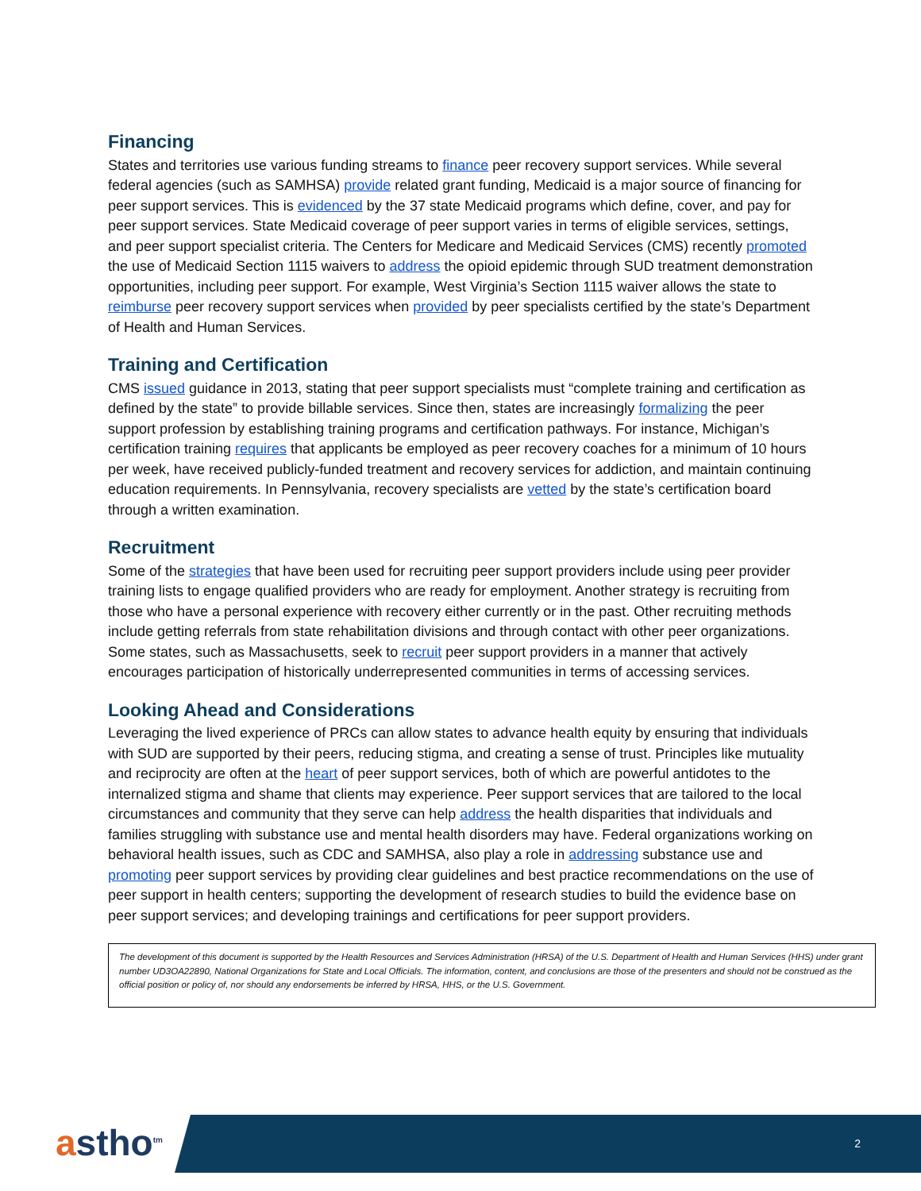Financing
States and territories use various funding streams to finance peer recovery support services. While several federal agencies (such as SAMHSA) provide related grant funding, Medicaid is a major source of financing for peer support services. This is evidenced by the 37 state Medicaid programs which define, cover, and pay for peer support services. State Medicaid coverage of peer support varies in terms of eligible services, settings, and peer support specialist criteria. The Centers for Medicare and Medicaid Services (CMS) recently promoted the use of Medicaid Section 1115 waivers to address the opioid epidemic through SUD treatment demonstration opportunities, including peer support. For example, West Virginia’s Section 1115 waiver allows the state to reimburse peer recovery support services when provided by peer specialists certified by the state’s Department of Health and Human Services.
Training and Certification
CMS issued guidance in 2013, stating that peer support specialists must “complete training and certification as defined by the state” to provide billable services. Since then, states are increasingly formalizing the peer support profession by establishing training programs and certification pathways. For instance, Michigan’s certification training requires that applicants be employed as peer recovery coaches for a minimum of 10 hours per week, have received publicly-funded treatment and recovery services for addiction, and maintain continuing education requirements. In Pennsylvania, recovery specialists are vetted by the state’s certification board through a written examination.
Recruitment
Some of the strategies that have been used for recruiting peer support providers include using peer provider training lists to engage qualified providers who are ready for employment. Another strategy is recruiting from those who have a personal experience with recovery either currently or in the past. Other recruiting methods include getting referrals from state rehabilitation divisions and through contact with other peer organizations. Some states, such as Massachusetts, seek to recruit peer support providers in a manner that actively encourages participation of historically underrepresented communities in terms of accessing services.
Looking Ahead and Considerations
Leveraging the lived experience of PRCs can allow states to advance health equity by ensuring that individuals with SUD are supported by their peers, reducing stigma, and creating a sense of trust. Principles like mutuality and reciprocity are often at the heart of peer support services, both of which are powerful antidotes to the internalized stigma and shame that clients may experience. Peer support services that are tailored to the local circumstances and community that they serve can help address the health disparities that individuals and families struggling with substance use and mental health disorders may have. Federal organizations working on behavioral health issues, such as CDC and SAMHSA, also play a role in addressing substance use and promoting peer support services by providing clear guidelines and best practice recommendations on the use of peer support in health centers; supporting the development of research studies to build the evidence base on peer support services; and developing trainings and certifications for peer support providers.
The development of this document is supported by the Health Resources and Services Administration (HRSA) of the U.S. Department of Health and Human Services (HHS) under grant number UD3OA22890, National Organizations for State and Local Officials. The information, content, and conclusions are those of the presenters and should not be construed as the official position or policy of, nor should any endorsements be inferred by HRSA, HHS, or the U.S. Government.
astho<sup>tm</sup> 2